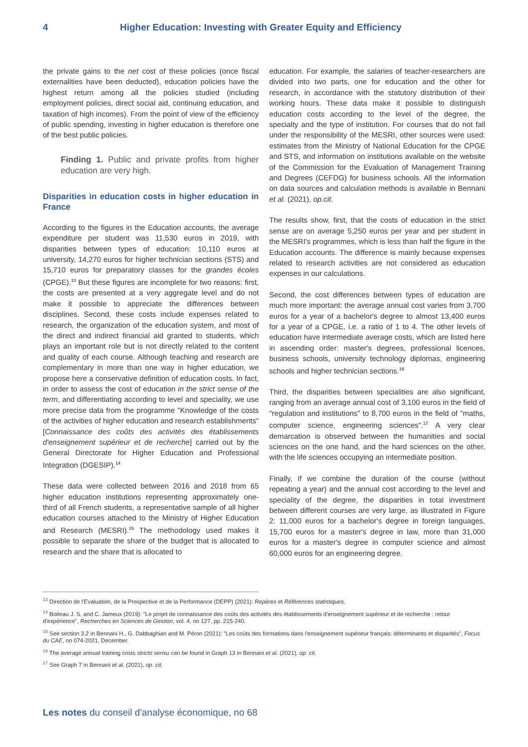4 Higher Education: Investing with Greater Equity and Efficiency
the private gains to the net cost of these policies (once fiscal externalities have been deducted), education policies have the highest return among all the policies studied (including employment policies, direct social aid, continuing education, and taxation of high incomes). From the point of view of the efficiency of public spending, investing in higher education is therefore one of the best public policies.
Finding 1. Public and private profits from higher education are very high.
Disparities in education costs in higher education in France
According to the figures in the Education accounts, the average expenditure per student was 11,530 euros in 2019, with disparities between types of education: 10,110 euros at university, 14,270 euros for higher technician sections (STS) and 15,710 euros for preparatory classes for the grandes écoles (CPGE).<sup>13</sup> But these figures are incomplete for two reasons: first, the costs are presented at a very aggregate level and do not make it possible to appreciate the differences between disciplines. Second, these costs include expenses related to research, the organization of the education system, and most of the direct and indirect financial aid granted to students, which plays an important role but is not directly related to the content and quality of each course. Although teaching and research are complementary in more than one way in higher education, we propose here a conservative definition of education costs. In fact, in order to assess the cost of education in the strict sense of the term, and differentiating according to level and speciality, we use more precise data from the programme "Knowledge of the costs of the activities of higher education and research establishments" [Connaissance des coûts des activités des établissements d'enseignement supérieur et de recherche] carried out by the General Directorate for Higher Education and Professional Integration (DGESIP).<sup>14</sup>
These data were collected between 2016 and 2018 from 65 higher education institutions representing approximately one-third of all French students, a representative sample of all higher education courses attached to the Ministry of Higher Education and Research (MESRI).<sup>15</sup> The methodology used makes it possible to separate the share of the budget that is allocated to research and the share that is allocated to
education. For example, the salaries of teacher-researchers are divided into two parts, one for education and the other for research, in accordance with the statutory distribution of their working hours. These data make it possible to distinguish education costs according to the level of the degree, the specialty and the type of institution. For courses that do not fall under the responsibility of the MESRI, other sources were used: estimates from the Ministry of National Education for the CPGE and STS, and information on institutions available on the website of the Commission for the Evaluation of Management Training and Degrees (CEFDG) for business schools. All the information on data sources and calculation methods is available in Bennani et al. (2021), op.cit.
The results show, first, that the costs of education in the strict sense are on average 5,250 euros per year and per student in the MESRI's programmes, which is less than half the figure in the Education accounts. The difference is mainly because expenses related to research activities are not considered as education expenses in our calculations.
Second, the cost differences between types of education are much more important: the average annual cost varies from 3,700 euros for a year of a bachelor's degree to almost 13,400 euros for a year of a CPGE, i.e. a ratio of 1 to 4. The other levels of education have intermediate average costs, which are listed here in ascending order: master's degrees, professional licences, business schools, university technology diplomas, engineering schools and higher technician sections.<sup>16</sup>
Third, the disparities between specialities are also significant, ranging from an average annual cost of 3,100 euros in the field of "regulation and institutions" to 8,700 euros in the field of "maths, computer science, engineering sciences".<sup>17</sup> A very clear demarcation is observed between the humanities and social sciences on the one hand, and the hard sciences on the other, with the life sciences occupying an intermediate position.
Finally, if we combine the duration of the course (without repeating a year) and the annual cost according to the level and speciality of the degree, the disparities in total investment between different courses are very large, as illustrated in Figure 2: 11,000 euros for a bachelor's degree in foreign languages, 15,700 euros for a master's degree in law, more than 31,000 euros for a master's degree in computer science and almost 60,000 euros for an engineering degree.
<sup>13</sup> Direction de l'Evaluation, de la Prospective et de la Performance (DEPP) (2021): Repères et Références statistiques.
<sup>14</sup> Boiteau J. S. and C. Jameux (2019): "Le projet de connaissance des coûts des activités des établissements d'enseignement supérieur et de recherche : retour d'expérience", Recherches en Sciences de Gestion, vol. 4, no 127, pp. 215-240.
<sup>15</sup> See section 3.2 in Bennani H., G. Dabbaghian and M. Péron (2021): "Les coûts des formations dans l'enseignement supérieur français: déterminants et disparités", Focus du CAE, no 074-2021, December.
<sup>16</sup> The average annual training costs stricto sensu can be found in Graph 13 in Bennani et al. (2021), op. cit.
<sup>17</sup> See Graph 7 in Bennani et al. (2021), op. cit.
Les notes du conseil d'analyse économique, no 68